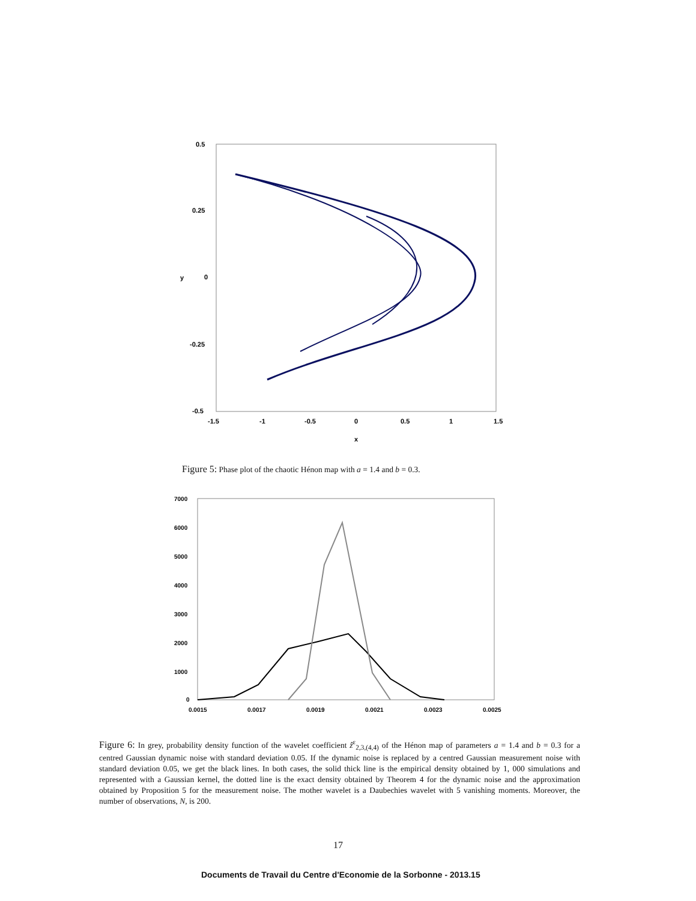0.5
0.25
0
-0.25
-0.5
-1.5
-1
-0.5
0
0.5
1
1.5
x
y
Figure 5: Phase plot of the chaotic Hénon map with a = 1.4 and b = 0.3.
7000
6000
5000
4000
3000
2000
1000
0
0.0015
0.0017
0.0019
0.0021
0.0023
0.0025
Figure 6: In grey, probability density function of the wavelet coefficient ẑ<sup>ε</sup><sub>2,3,(4,4)</sub> of the Hénon map of parameters a = 1.4 and b = 0.3 for a centred Gaussian dynamic noise with standard deviation 0.05. If the dynamic noise is replaced by a centred Gaussian measurement noise with standard deviation 0.05, we get the black lines. In both cases, the solid thick line is the empirical density obtained by 1, 000 simulations and represented with a Gaussian kernel, the dotted line is the exact density obtained by Theorem 4 for the dynamic noise and the approximation obtained by Proposition 5 for the measurement noise. The mother wavelet is a Daubechies wavelet with 5 vanishing moments. Moreover, the number of observations, N, is 200.
17
Documents de Travail du Centre d'Economie de la Sorbonne - 2013.15